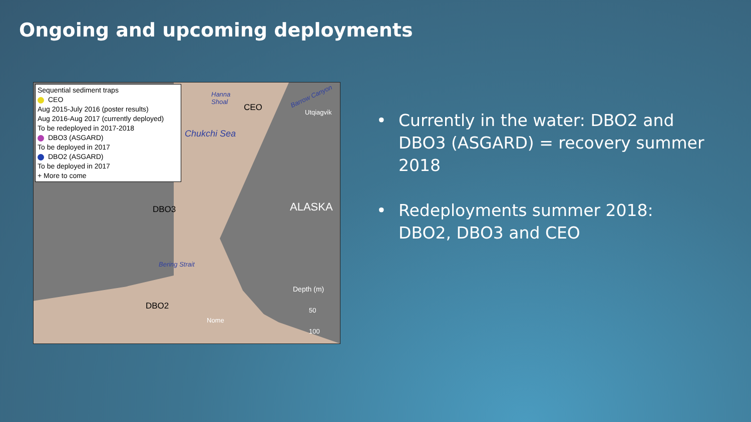Ongoing and upcoming deployments
Sequential sediment traps
CEO
Aug 2015-July 2016 (poster results)
Aug 2016-Aug 2017 (currently deployed)
To be redeployed in 2017-2018
DBO3 (ASGARD)
To be deployed in 2017
DBO2 (ASGARD)
To be deployed in 2017
+ More to come
Hanna
Shoal
CEO
Barrow Canyon
Utqiagvik
Chukchi Sea
DBO3 ALASKA
Bering Strait
Depth (m)
DBO2
Nome
50
100
• Currently in the water: DBO2 and DBO3 (ASGARD) = recovery summer 2018
• Redeployments summer 2018:
DBO2, DBO3 and CEO